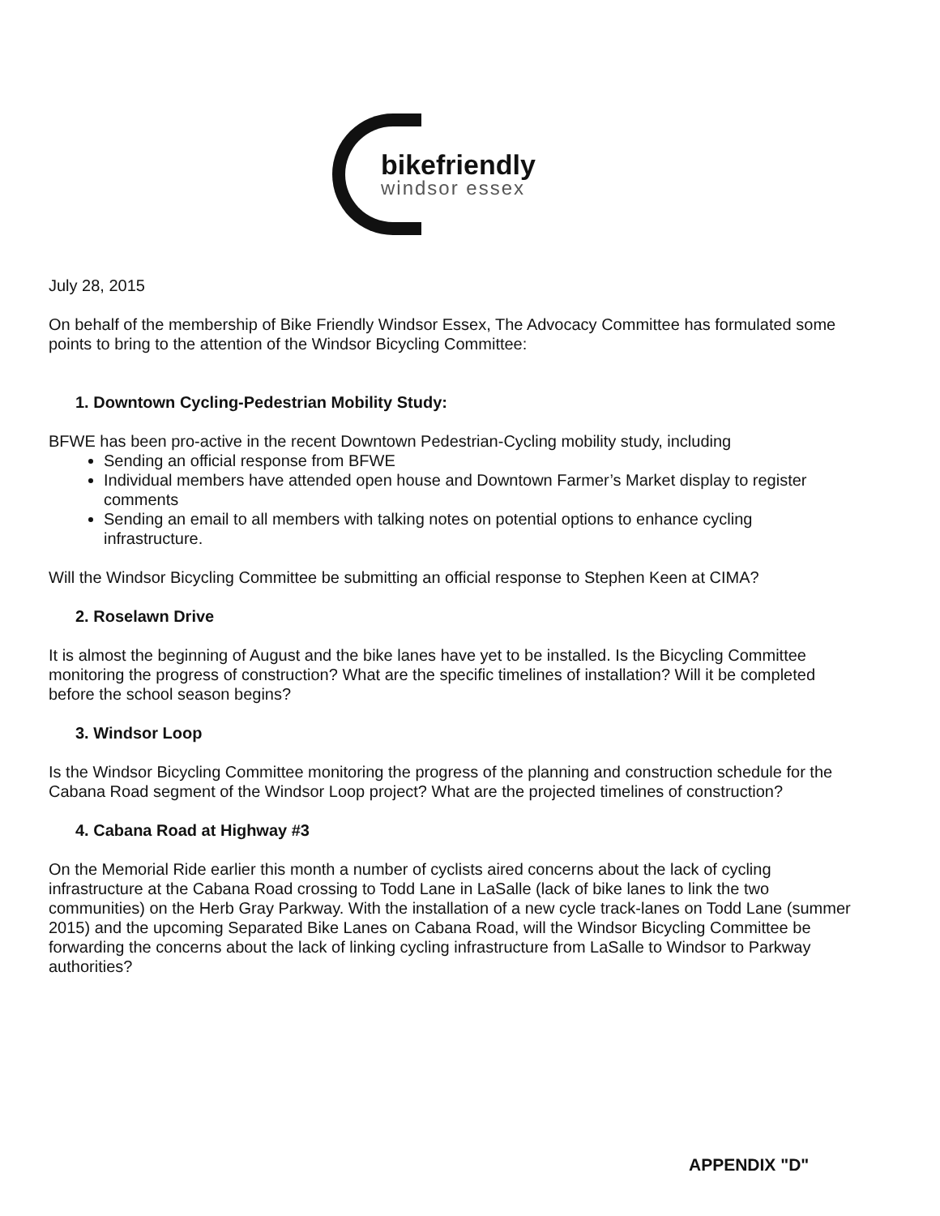bikefriendly
windsor essex
July 28, 2015
On behalf of the membership of Bike Friendly Windsor Essex, The Advocacy Committee has formulated some points to bring to the attention of the Windsor Bicycling Committee:
1. Downtown Cycling-Pedestrian Mobility Study:
BFWE has been pro-active in the recent Downtown Pedestrian-Cycling mobility study, including
Sending an official response from BFWE
Individual members have attended open house and Downtown Farmer’s Market display to register comments
Sending an email to all members with talking notes on potential options to enhance cycling infrastructure.
Will the Windsor Bicycling Committee be submitting an official response to Stephen Keen at CIMA?
2. Roselawn Drive
It is almost the beginning of August and the bike lanes have yet to be installed. Is the Bicycling Committee monitoring the progress of construction? What are the specific timelines of installation? Will it be completed before the school season begins?
3. Windsor Loop
Is the Windsor Bicycling Committee monitoring the progress of the planning and construction schedule for the Cabana Road segment of the Windsor Loop project? What are the projected timelines of construction?
4. Cabana Road at Highway #3
On the Memorial Ride earlier this month a number of cyclists aired concerns about the lack of cycling infrastructure at the Cabana Road crossing to Todd Lane in LaSalle (lack of bike lanes to link the two communities) on the Herb Gray Parkway. With the installation of a new cycle track-lanes on Todd Lane (summer 2015) and the upcoming Separated Bike Lanes on Cabana Road, will the Windsor Bicycling Committee be forwarding the concerns about the lack of linking cycling infrastructure from LaSalle to Windsor to Parkway authorities?
APPENDIX "D"